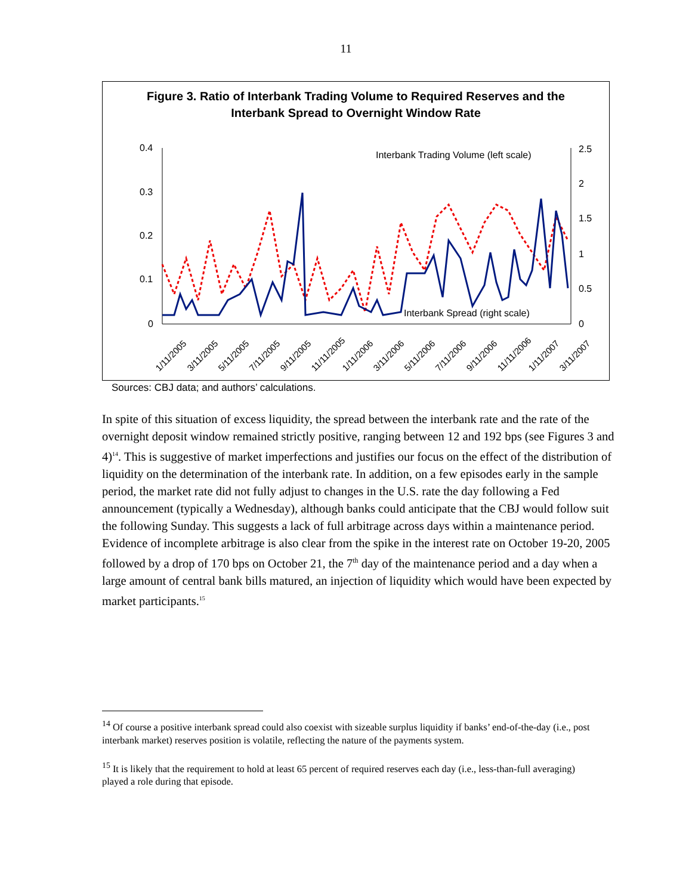11
Figure 3. Ratio of Interbank Trading Volume to Required Reserves and the
Interbank Spread to Overnight Window Rate
0.4
0.3
0.2
0.1
0
2.5
2
1.5
1
0.5
0
Interbank Trading Volume (left scale)
Interbank Spread (right scale)
1/11/2005
3/11/2005
5/11/2005
7/11/2005
9/11/2005
11/11/2005
1/11/2006
3/11/2006
5/11/2006
7/11/2006
9/11/2006
11/11/2006
1/11/2007
3/11/2007
Sources: CBJ data; and authors’ calculations.
In spite of this situation of excess liquidity, the spread between the interbank rate and the rate of the overnight deposit window remained strictly positive, ranging between 12 and 192 bps (see Figures 3 and 4)<sup>14</sup>. This is suggestive of market imperfections and justifies our focus on the effect of the distribution of liquidity on the determination of the interbank rate. In addition, on a few episodes early in the sample period, the market rate did not fully adjust to changes in the U.S. rate the day following a Fed announcement (typically a Wednesday), although banks could anticipate that the CBJ would follow suit the following Sunday. This suggests a lack of full arbitrage across days within a maintenance period. Evidence of incomplete arbitrage is also clear from the spike in the interest rate on October 19-20, 2005 followed by a drop of 170 bps on October 21, the 7<sup>th</sup> day of the maintenance period and a day when a large amount of central bank bills matured, an injection of liquidity which would have been expected by market participants.<sup>15</sup>
<sup>14</sup> Of course a positive interbank spread could also coexist with sizeable surplus liquidity if banks’ end-of-the-day (i.e., post interbank market) reserves position is volatile, reflecting the nature of the payments system.
<sup>15</sup> It is likely that the requirement to hold at least 65 percent of required reserves each day (i.e., less-than-full averaging) played a role during that episode.